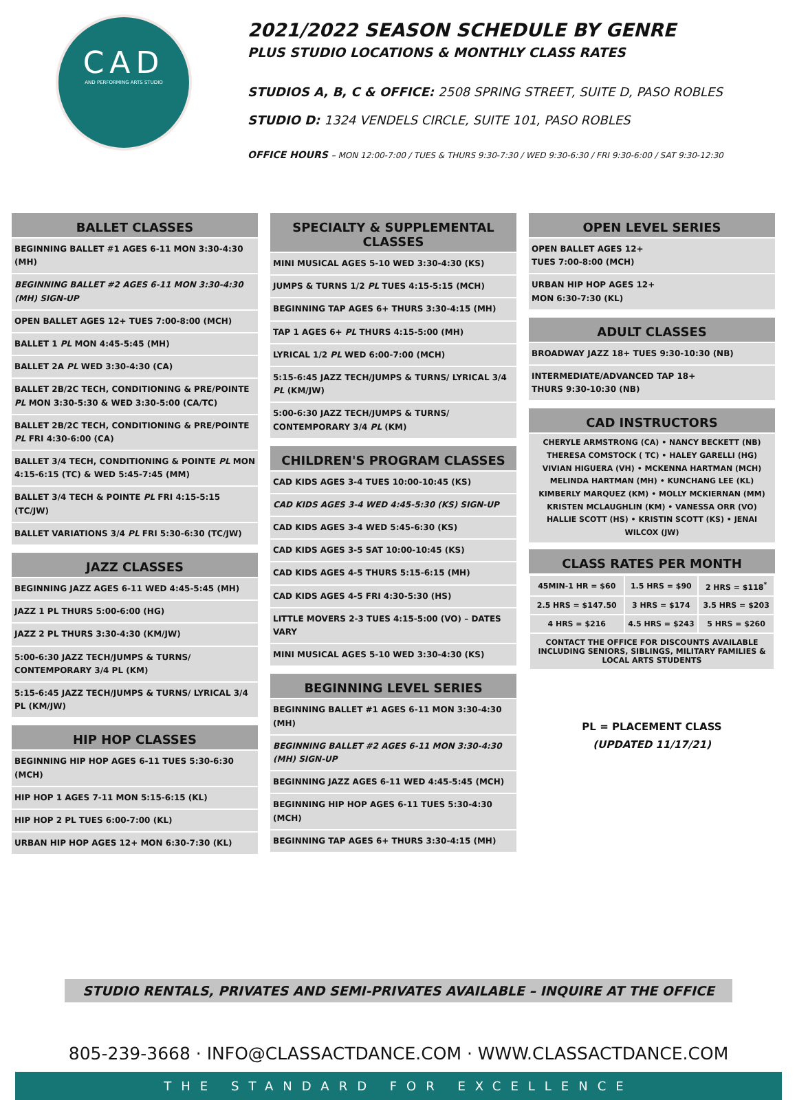CAD
AND PERFORMING ARTS STUDIO
2021/2022 SEASON SCHEDULE BY GENRE
PLUS STUDIO LOCATIONS & MONTHLY CLASS RATES
STUDIOS A, B, C & OFFICE: 2508 SPRING STREET, SUITE D, PASO ROBLES
STUDIO D: 1324 VENDELS CIRCLE, SUITE 101, PASO ROBLES
OFFICE HOURS – MON 12:00-7:00 / TUES & THURS 9:30-7:30 / WED 9:30-6:30 / FRI 9:30-6:00 / SAT 9:30-12:30
BALLET CLASSES
BEGINNING BALLET #1 AGES 6-11 MON 3:30-4:30 (MH)
BEGINNING BALLET #2 AGES 6-11 MON 3:30-4:30 (MH) SIGN-UP
OPEN BALLET AGES 12+ TUES 7:00-8:00 (MCH)
BALLET 1 PL MON 4:45-5:45 (MH)
BALLET 2A PL WED 3:30-4:30 (CA)
BALLET 2B/2C TECH, CONDITIONING & PRE/POINTE PL MON 3:30-5:30 & WED 3:30-5:00 (CA/TC)
BALLET 2B/2C TECH, CONDITIONING & PRE/POINTE PL FRI 4:30-6:00 (CA)
BALLET 3/4 TECH, CONDITIONING & POINTE PL MON 4:15-6:15 (TC) & WED 5:45-7:45 (MM)
BALLET 3/4 TECH & POINTE PL FRI 4:15-5:15 (TC/JW)
BALLET VARIATIONS 3/4 PL FRI 5:30-6:30 (TC/JW)
JAZZ CLASSES
BEGINNING JAZZ AGES 6-11 WED 4:45-5:45 (MH)
JAZZ 1 PL THURS 5:00-6:00 (HG)
JAZZ 2 PL THURS 3:30-4:30 (KM/JW)
5:00-6:30 JAZZ TECH/JUMPS & TURNS/ CONTEMPORARY 3/4 PL (KM)
5:15-6:45 JAZZ TECH/JUMPS & TURNS/ LYRICAL 3/4 PL (KM/JW)
HIP HOP CLASSES
BEGINNING HIP HOP AGES 6-11 TUES 5:30-6:30 (MCH)
HIP HOP 1 AGES 7-11 MON 5:15-6:15 (KL)
HIP HOP 2 PL TUES 6:00-7:00 (KL)
URBAN HIP HOP AGES 12+ MON 6:30-7:30 (KL)
SPECIALTY & SUPPLEMENTAL CLASSES
MINI MUSICAL AGES 5-10 WED 3:30-4:30 (KS)
JUMPS & TURNS 1/2 PL TUES 4:15-5:15 (MCH)
BEGINNING TAP AGES 6+ THURS 3:30-4:15 (MH)
TAP 1 AGES 6+ PL THURS 4:15-5:00 (MH)
LYRICAL 1/2 PL WED 6:00-7:00 (MCH)
5:15-6:45 JAZZ TECH/JUMPS & TURNS/ LYRICAL 3/4 PL (KM/JW)
5:00-6:30 JAZZ TECH/JUMPS & TURNS/ CONTEMPORARY 3/4 PL (KM)
CHILDREN'S PROGRAM CLASSES
CAD KIDS AGES 3-4 TUES 10:00-10:45 (KS)
CAD KIDS AGES 3-4 WED 4:45-5:30 (KS) SIGN-UP
CAD KIDS AGES 3-4 WED 5:45-6:30 (KS)
CAD KIDS AGES 3-5 SAT 10:00-10:45 (KS)
CAD KIDS AGES 4-5 THURS 5:15-6:15 (MH)
CAD KIDS AGES 4-5 FRI 4:30-5:30 (HS)
LITTLE MOVERS 2-3 TUES 4:15-5:00 (VO) – DATES VARY
MINI MUSICAL AGES 5-10 WED 3:30-4:30 (KS)
BEGINNING LEVEL SERIES
BEGINNING BALLET #1 AGES 6-11 MON 3:30-4:30 (MH)
BEGINNING BALLET #2 AGES 6-11 MON 3:30-4:30 (MH) SIGN-UP
BEGINNING JAZZ AGES 6-11 WED 4:45-5:45 (MCH)
BEGINNING HIP HOP AGES 6-11 TUES 5:30-4:30 (MCH)
BEGINNING TAP AGES 6+ THURS 3:30-4:15 (MH)
OPEN LEVEL SERIES
OPEN BALLET AGES 12+
TUES 7:00-8:00 (MCH)
URBAN HIP HOP AGES 12+
MON 6:30-7:30 (KL)
ADULT CLASSES
BROADWAY JAZZ 18+ TUES 9:30-10:30 (NB)
INTERMEDIATE/ADVANCED TAP 18+
THURS 9:30-10:30 (NB)
CAD INSTRUCTORS
CHERYLE ARMSTRONG (CA) • NANCY BECKETT (NB)
THERESA COMSTOCK ( TC) • HALEY GARELLI (HG)
VIVIAN HIGUERA (VH) • MCKENNA HARTMAN (MCH)
MELINDA HARTMAN (MH) • KUNCHANG LEE (KL)
KIMBERLY MARQUEZ (KM) • MOLLY MCKIERNAN (MM)
KRISTEN MCLAUGHLIN (KM) • VANESSA ORR (VO)
HALLIE SCOTT (HS) • KRISTIN SCOTT (KS) • JENAI WILCOX (JW)
CLASS RATES PER MONTH
| 45MIN-1 HR = $60 | 1.5 HRS = $90 | 2 HRS = $118<sup>*</sup> |
| 2.5 HRS = $147.50 | 3 HRS = $174 | 3.5 HRS = $203 |
| 4 HRS = $216 | 4.5 HRS = $243 | 5 HRS = $260 |
| CONTACT THE OFFICE FOR DISCOUNTS AVAILABLE INCLUDING SENIORS, SIBLINGS, MILITARY FAMILIES & LOCAL ARTS STUDENTS | | |
PL = PLACEMENT CLASS
(UPDATED 11/17/21)
STUDIO RENTALS, PRIVATES AND SEMI-PRIVATES AVAILABLE – INQUIRE AT THE OFFICE
805-239-3668 · INFO@CLASSACTDANCE.COM · WWW.CLASSACTDANCE.COM
THE STANDARD FOR EXCELLENCE